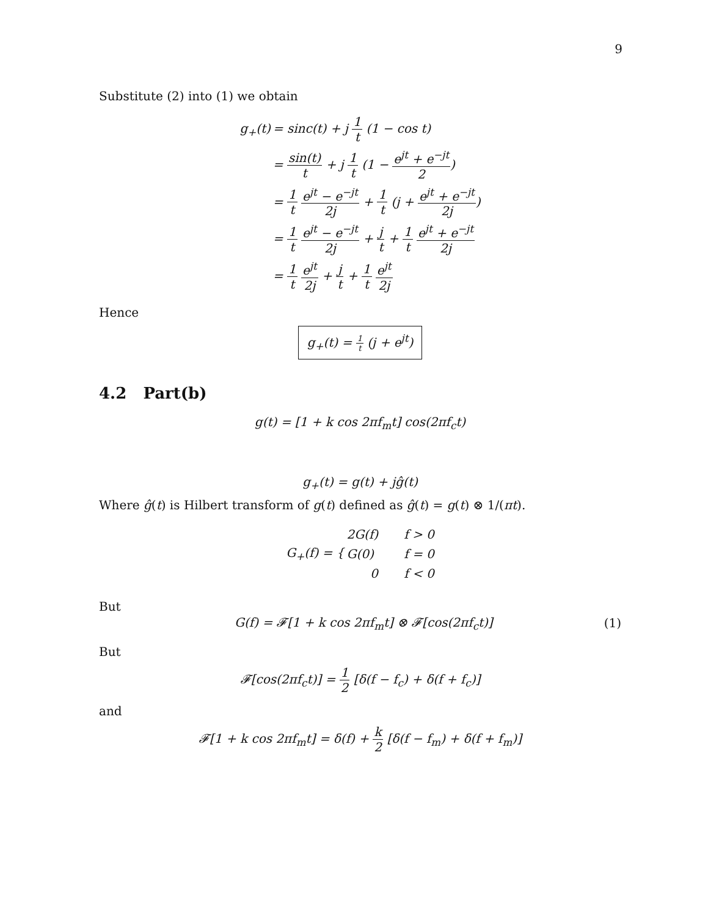9
Substitute (2) into (1) we obtain
| g<sub>+</sub>(t) | = sinc(t) + j 1 t (1 − cos t) |
| | = sin(t) t + j 1 t (1 − e<sup>jt</sup> + e<sup>−jt</sup> 2 ) |
| | = 1 t e<sup>jt</sup> − e<sup>−jt</sup> 2j + 1 t (j + e<sup>jt</sup> + e<sup>−jt</sup> 2j ) |
| | = 1 t e<sup>jt</sup> − e<sup>−jt</sup> 2j + j t + 1 t e<sup>jt</sup> + e<sup>−jt</sup> 2j |
| | = 1 t e<sup>jt</sup> 2j + j t + 1 t e<sup>jt</sup> 2j |
Hence
g<sub>+</sub>(t) = 1 t (j + e<sup>jt</sup>)
4.2 Part(b)
g(t) = [1 + k cos 2πf<sub>m</sub>t] cos(2πf<sub>c</sub>t)
g<sub>+</sub>(t) = g(t) + jĝ(t)
Where ĝ(t) is Hilbert transform of g(t) defined as ĝ(t) = g(t) ⊗ 1/(πt).
| G<sub>+</sub>(f) = { | 2G(f) | f > 0 |
| | G(0) | f = 0 |
| | 0 | f < 0 |
But
G(f) = 𝓕[1 + k cos 2πf<sub>m</sub>t] ⊗ 𝓕[cos(2πf<sub>c</sub>t)] (1)
But
𝓕[cos(2πf<sub>c</sub>t)] = 1 2 [δ(f − f<sub>c</sub>) + δ(f + f<sub>c</sub>)]
and
𝓕[1 + k cos 2πf<sub>m</sub>t] = δ(f) + k 2 [δ(f − f<sub>m</sub>) + δ(f + f<sub>m</sub>)]